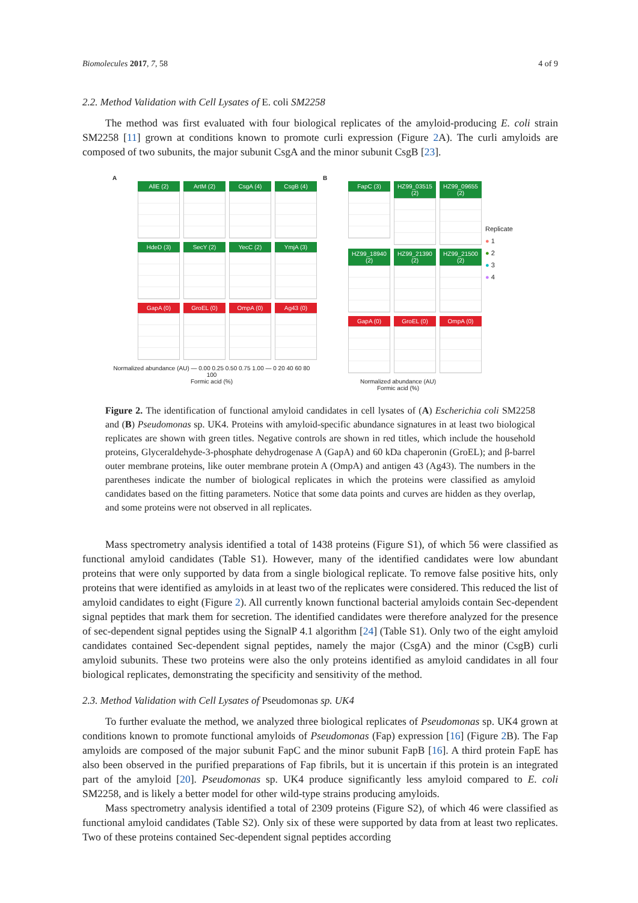Biomolecules 2017, 7, 58 4 of 9
2.2. Method Validation with Cell Lysates of E. coli SM2258
The method was first evaluated with four biological replicates of the amyloid-producing E. coli strain SM2258 [11] grown at conditions known to promote curli expression (Figure 2 A). The curli amyloids are composed of two subunits, the major subunit CsgA and the minor subunit CsgB [23].
A
AllE (2)
ArtM (2)
CsgA (4)
CsgB (4)
HdeD (3)
SecY (2)
YecC (2)
YmjA (3)
GapA (0)
GroEL (0)
OmpA (0)
Ag43 (0)
Normalized abundance (AU) — 0.00 0.25 0.50 0.75 1.00 — 0 20 40 60 80 100
Formic acid (%)
B
FapC (3)
HZ99_03515 (2)
HZ99_09655 (2)
HZ99_18940 (2)
HZ99_21390 (2)
HZ99_21500 (2)
GapA (0)
GroEL (0)
OmpA (0)
Normalized abundance (AU)
Formic acid (%)
Replicate
● 1
● 2
● 3
● 4
Figure 2. The identification of functional amyloid candidates in cell lysates of (A) Escherichia coli SM2258 and (B) Pseudomonas sp. UK4. Proteins with amyloid-specific abundance signatures in at least two biological replicates are shown with green titles. Negative controls are shown in red titles, which include the household proteins, Glyceraldehyde-3-phosphate dehydrogenase A (GapA) and 60 kDa chaperonin (GroEL); and β-barrel outer membrane proteins, like outer membrane protein A (OmpA) and antigen 43 (Ag43). The numbers in the parentheses indicate the number of biological replicates in which the proteins were classified as amyloid candidates based on the fitting parameters. Notice that some data points and curves are hidden as they overlap, and some proteins were not observed in all replicates.
Mass spectrometry analysis identified a total of 1438 proteins (Figure S1), of which 56 were classified as functional amyloid candidates (Table S1). However, many of the identified candidates were low abundant proteins that were only supported by data from a single biological replicate. To remove false positive hits, only proteins that were identified as amyloids in at least two of the replicates were considered. This reduced the list of amyloid candidates to eight (Figure 2). All currently known functional bacterial amyloids contain Sec-dependent signal peptides that mark them for secretion. The identified candidates were therefore analyzed for the presence of sec-dependent signal peptides using the SignalP 4.1 algorithm [24] (Table S1). Only two of the eight amyloid candidates contained Sec-dependent signal peptides, namely the major (CsgA) and the minor (CsgB) curli amyloid subunits. These two proteins were also the only proteins identified as amyloid candidates in all four biological replicates, demonstrating the specificity and sensitivity of the method.
2.3. Method Validation with Cell Lysates of Pseudomonas sp. UK4
To further evaluate the method, we analyzed three biological replicates of Pseudomonas sp. UK4 grown at conditions known to promote functional amyloids of Pseudomonas (Fap) expression [16] (Figure 2 B). The Fap amyloids are composed of the major subunit FapC and the minor subunit FapB [16]. A third protein FapE has also been observed in the purified preparations of Fap fibrils, but it is uncertain if this protein is an integrated part of the amyloid [20]. Pseudomonas sp. UK4 produce significantly less amyloid compared to E. coli SM2258, and is likely a better model for other wild-type strains producing amyloids.
Mass spectrometry analysis identified a total of 2309 proteins (Figure S2), of which 46 were classified as functional amyloid candidates (Table S2). Only six of these were supported by data from at least two replicates. Two of these proteins contained Sec-dependent signal peptides according